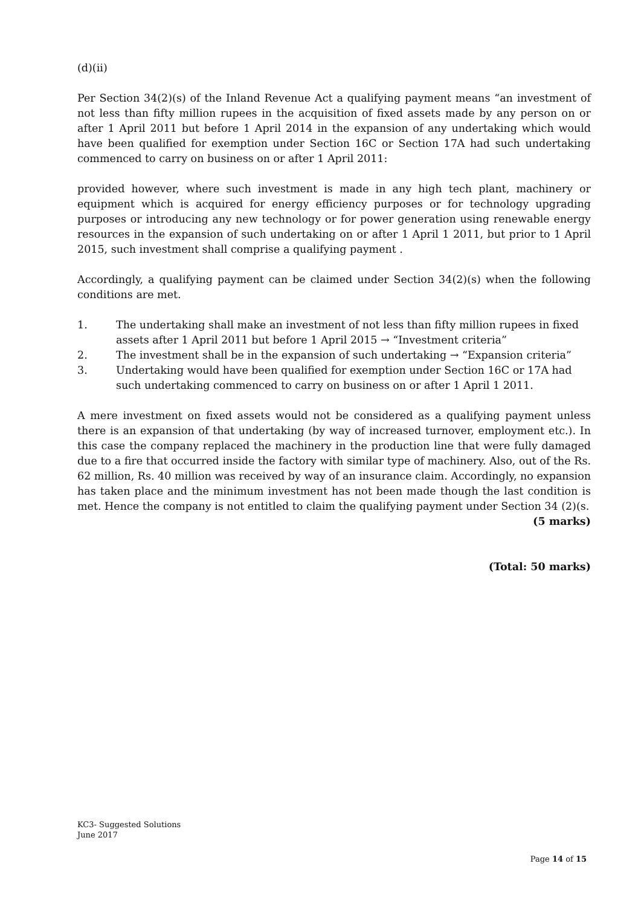(d)(ii)
Per Section 34(2)(s) of the Inland Revenue Act a qualifying payment means “an investment of not less than fifty million rupees in the acquisition of fixed assets made by any person on or after 1 April 2011 but before 1 April 2014 in the expansion of any undertaking which would have been qualified for exemption under Section 16C or Section 17A had such undertaking commenced to carry on business on or after 1 April 2011:
provided however, where such investment is made in any high tech plant, machinery or equipment which is acquired for energy efficiency purposes or for technology upgrading purposes or introducing any new technology or for power generation using renewable energy resources in the expansion of such undertaking on or after 1 April 1 2011, but prior to 1 April 2015, such investment shall comprise a qualifying payment .
Accordingly, a qualifying payment can be claimed under Section 34(2)(s) when the following conditions are met.
1. The undertaking shall make an investment of not less than fifty million rupees in fixed assets after 1 April 2011 but before 1 April 2015 → “Investment criteria”
2. The investment shall be in the expansion of such undertaking → “Expansion criteria”
3. Undertaking would have been qualified for exemption under Section 16C or 17A had such undertaking commenced to carry on business on or after 1 April 1 2011.
A mere investment on fixed assets would not be considered as a qualifying payment unless there is an expansion of that undertaking (by way of increased turnover, employment etc.). In this case the company replaced the machinery in the production line that were fully damaged due to a fire that occurred inside the factory with similar type of machinery. Also, out of the Rs. 62 million, Rs. 40 million was received by way of an insurance claim. Accordingly, no expansion has taken place and the minimum investment has not been made though the last condition is met. Hence the company is not entitled to claim the qualifying payment under Section 34 (2)(s.
(5 marks)
(Total: 50 marks)
KC3- Suggested Solutions
June 2017
Page 14 of 15